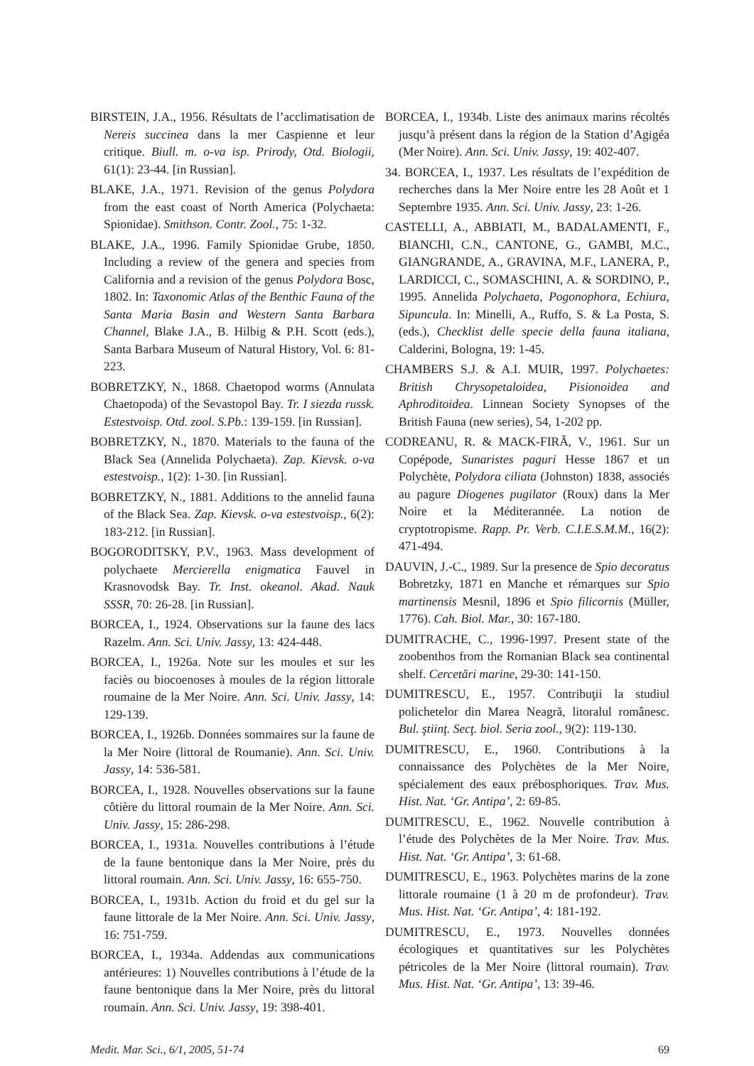BIRSTEIN, J.A., 1956. Résultats de l’acclimatisation de Nereis succinea dans la mer Caspienne et leur critique. Biull. m. o-va isp. Prirody, Otd. Biologii, 61(1): 23-44. [in Russian].
BLAKE, J.A., 1971. Revision of the genus Polydora from the east coast of North America (Polychaeta: Spionidae). Smithson. Contr. Zool., 75: 1-32.
BLAKE, J.A., 1996. Family Spionidae Grube, 1850. Including a review of the genera and species from California and a revision of the genus Polydora Bosc, 1802. In: Taxonomic Atlas of the Benthic Fauna of the Santa Maria Basin and Western Santa Barbara Channel, Blake J.A., B. Hilbig & P.H. Scott (eds.), Santa Barbara Museum of Natural History, Vol. 6: 81-223.
BOBRETZKY, N., 1868. Chaetopod worms (Annulata Chaetopoda) of the Sevastopol Bay. Tr. I siezda russk. Estestvoisp. Otd. zool. S.Pb.: 139-159. [in Russian].
BOBRETZKY, N., 1870. Materials to the fauna of the Black Sea (Annelida Polychaeta). Zap. Kievsk. o-va estestvoisp., 1(2): 1-30. [in Russian].
BOBRETZKY, N., 1881. Additions to the annelid fauna of the Black Sea. Zap. Kievsk. o-va estestvoisp., 6(2): 183-212. [in Russian].
BOGORODITSKY, P.V., 1963. Mass development of polychaete Mercierella enigmatica Fauvel in Krasnovodsk Bay. Tr. Inst. okeanol. Akad. Nauk SSSR, 70: 26-28. [in Russian].
BORCEA, I., 1924. Observations sur la faune des lacs Razelm. Ann. Sci. Univ. Jassy, 13: 424-448.
BORCEA, I., 1926a. Note sur les moules et sur les faciès ou biocoenoses à moules de la région littorale roumaine de la Mer Noire. Ann. Sci. Univ. Jassy, 14: 129-139.
BORCEA, I., 1926b. Données sommaires sur la faune de la Mer Noire (littoral de Roumanie). Ann. Sci. Univ. Jassy, 14: 536-581.
BORCEA, I., 1928. Nouvelles observations sur la faune côtière du littoral roumain de la Mer Noire. Ann. Sci. Univ. Jassy, 15: 286-298.
BORCEA, I., 1931a. Nouvelles contributions à l’étude de la faune bentonique dans la Mer Noire, près du littoral roumain. Ann. Sci. Univ. Jassy, 16: 655-750.
BORCEA, I., 1931b. Action du froid et du gel sur la faune littorale de la Mer Noire. Ann. Sci. Univ. Jassy, 16: 751-759.
BORCEA, I., 1934a. Addendas aux communications antérieures: 1) Nouvelles contributions à l’étude de la faune bentonique dans la Mer Noire, près du littoral roumain. Ann. Sci. Univ. Jassy, 19: 398-401.
BORCEA, I., 1934b. Liste des animaux marins récoltés jusqu’à présent dans la région de la Station d’Agigéa (Mer Noire). Ann. Sci. Univ. Jassy, 19: 402-407.
34. BORCEA, I., 1937. Les résultats de l’expédition de recherches dans la Mer Noire entre les 28 Août et 1 Septembre 1935. Ann. Sci. Univ. Jassy, 23: 1-26.
CASTELLI, A., ABBIATI, M., BADALAMENTI, F., BIANCHI, C.N., CANTONE, G., GAMBI, M.C., GIANGRANDE, A., GRAVINA, M.F., LANERA, P., LARDICCI, C., SOMASCHINI, A. & SORDINO, P., 1995. Annelida Polychaeta, Pogonophora, Echiura, Sipuncula. In: Minelli, A., Ruffo, S. & La Posta, S. (eds.), Checklist delle specie della fauna italiana, Calderini, Bologna, 19: 1-45.
CHAMBERS S.J. & A.I. MUIR, 1997. Polychaetes: British Chrysopetaloidea, Pisionoidea and Aphroditoidea. Linnean Society Synopses of the British Fauna (new series), 54, 1-202 pp.
CODREANU, R. & MACK-FIRĂ, V., 1961. Sur un Copépode, Sunaristes paguri Hesse 1867 et un Polychète, Polydora ciliata (Johnston) 1838, associés au pagure Diogenes pugilator (Roux) dans la Mer Noire et la Méditerannée. La notion de cryptotropisme. Rapp. Pr. Verb. C.I.E.S.M.M., 16(2): 471-494.
DAUVIN, J.-C., 1989. Sur la presence de Spio decoratus Bobretzky, 1871 en Manche et rémarques sur Spio martinensis Mesnil, 1896 et Spio filicornis (Müller, 1776). Cah. Biol. Mar., 30: 167-180.
DUMITRACHE, C., 1996-1997. Present state of the zoobenthos from the Romanian Black sea continental shelf. Cercetări marine, 29-30: 141-150.
DUMITRESCU, E., 1957. Contribuţii la studiul polichetelor din Marea Neagră, litoralul românesc. Bul. ştiinţ. Secţ. biol. Seria zool., 9(2): 119-130.
DUMITRESCU, E., 1960. Contributions à la connaissance des Polychètes de la Mer Noire, spécialement des eaux prébosphoriques. Trav. Mus. Hist. Nat. ‘Gr. Antipa’, 2: 69-85.
DUMITRESCU, E., 1962. Nouvelle contribution à l’étude des Polychètes de la Mer Noire. Trav. Mus. Hist. Nat. ‘Gr. Antipa’, 3: 61-68.
DUMITRESCU, E., 1963. Polychètes marins de la zone littorale roumaine (1 à 20 m de profondeur). Trav. Mus. Hist. Nat. ‘Gr. Antipa’, 4: 181-192.
DUMITRESCU, E., 1973. Nouvelles données écologiques et quantitatives sur les Polychètes pétricoles de la Mer Noire (littoral roumain). Trav. Mus. Hist. Nat. ‘Gr. Antipa’, 13: 39-46.
Medit. Mar. Sci., 6/1, 2005, 51-74 69